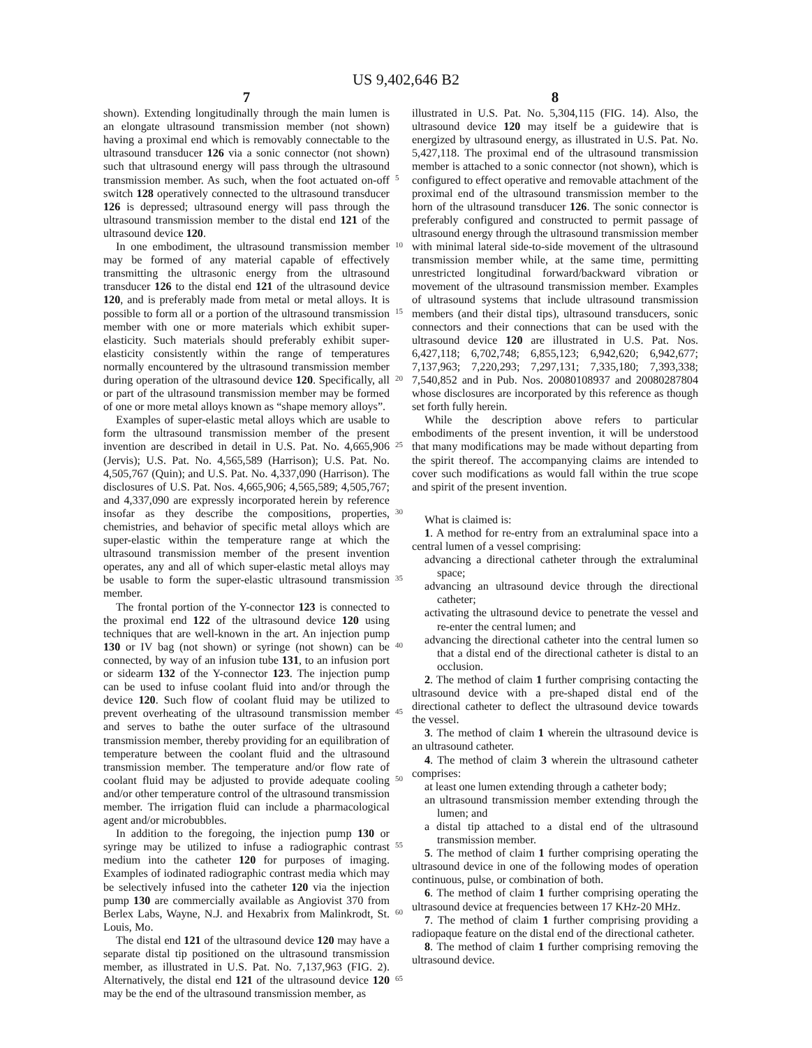US 9,402,646 B2
7
shown). Extending longitudinally through the main lumen is an elongate ultrasound transmission member (not shown) having a proximal end which is removably connectable to the ultrasound transducer 126 via a sonic connector (not shown) such that ultrasound energy will pass through the ultrasound transmission member. As such, when the foot actuated on-off switch 128 operatively connected to the ultrasound transducer 126 is depressed; ultrasound energy will pass through the ultrasound transmission member to the distal end 121 of the ultrasound device 120.
In one embodiment, the ultrasound transmission member may be formed of any material capable of effectively transmitting the ultrasonic energy from the ultrasound transducer 126 to the distal end 121 of the ultrasound device 120, and is preferably made from metal or metal alloys. It is possible to form all or a portion of the ultrasound transmission member with one or more materials which exhibit super-elasticity. Such materials should preferably exhibit super-elasticity consistently within the range of temperatures normally encountered by the ultrasound transmission member during operation of the ultrasound device 120. Specifically, all or part of the ultrasound transmission member may be formed of one or more metal alloys known as “shape memory alloys”.
Examples of super-elastic metal alloys which are usable to form the ultrasound transmission member of the present invention are described in detail in U.S. Pat. No. 4,665,906 (Jervis); U.S. Pat. No. 4,565,589 (Harrison); U.S. Pat. No. 4,505,767 (Quin); and U.S. Pat. No. 4,337,090 (Harrison). The disclosures of U.S. Pat. Nos. 4,665,906; 4,565,589; 4,505,767; and 4,337,090 are expressly incorporated herein by reference insofar as they describe the compositions, properties, chemistries, and behavior of specific metal alloys which are super-elastic within the temperature range at which the ultrasound transmission member of the present invention operates, any and all of which super-elastic metal alloys may be usable to form the super-elastic ultrasound transmission member.
The frontal portion of the Y-connector 123 is connected to the proximal end 122 of the ultrasound device 120 using techniques that are well-known in the art. An injection pump 130 or IV bag (not shown) or syringe (not shown) can be connected, by way of an infusion tube 131, to an infusion port or sidearm 132 of the Y-connector 123. The injection pump can be used to infuse coolant fluid into and/or through the device 120. Such flow of coolant fluid may be utilized to prevent overheating of the ultrasound transmission member and serves to bathe the outer surface of the ultrasound transmission member, thereby providing for an equilibration of temperature between the coolant fluid and the ultrasound transmission member. The temperature and/or flow rate of coolant fluid may be adjusted to provide adequate cooling and/or other temperature control of the ultrasound transmission member. The irrigation fluid can include a pharmacological agent and/or microbubbles.
In addition to the foregoing, the injection pump 130 or syringe may be utilized to infuse a radiographic contrast medium into the catheter 120 for purposes of imaging. Examples of iodinated radiographic contrast media which may be selectively infused into the catheter 120 via the injection pump 130 are commercially available as Angiovist 370 from Berlex Labs, Wayne, N.J. and Hexabrix from Malinkrodt, St. Louis, Mo.
The distal end 121 of the ultrasound device 120 may have a separate distal tip positioned on the ultrasound transmission member, as illustrated in U.S. Pat. No. 7,137,963 (FIG. 2). Alternatively, the distal end 121 of the ultrasound device 120 may be the end of the ultrasound transmission member, as
5
10
15
20
25
30
35
40
45
50
55
60
65
8
illustrated in U.S. Pat. No. 5,304,115 (FIG. 14). Also, the ultrasound device 120 may itself be a guidewire that is energized by ultrasound energy, as illustrated in U.S. Pat. No. 5,427,118. The proximal end of the ultrasound transmission member is attached to a sonic connector (not shown), which is configured to effect operative and removable attachment of the proximal end of the ultrasound transmission member to the horn of the ultrasound transducer 126. The sonic connector is preferably configured and constructed to permit passage of ultrasound energy through the ultrasound transmission member with minimal lateral side-to-side movement of the ultrasound transmission member while, at the same time, permitting unrestricted longitudinal forward/backward vibration or movement of the ultrasound transmission member. Examples of ultrasound systems that include ultrasound transmission members (and their distal tips), ultrasound transducers, sonic connectors and their connections that can be used with the ultrasound device 120 are illustrated in U.S. Pat. Nos. 6,427,118; 6,702,748; 6,855,123; 6,942,620; 6,942,677; 7,137,963; 7,220,293; 7,297,131; 7,335,180; 7,393,338; 7,540,852 and in Pub. Nos. 20080108937 and 20080287804 whose disclosures are incorporated by this reference as though set forth fully herein.
While the description above refers to particular embodiments of the present invention, it will be understood that many modifications may be made without departing from the spirit thereof. The accompanying claims are intended to cover such modifications as would fall within the true scope and spirit of the present invention.
What is claimed is:
1. A method for re-entry from an extraluminal space into a central lumen of a vessel comprising:
advancing a directional catheter through the extraluminal space;
advancing an ultrasound device through the directional catheter;
activating the ultrasound device to penetrate the vessel and re-enter the central lumen; and
advancing the directional catheter into the central lumen so that a distal end of the directional catheter is distal to an occlusion.
2. The method of claim 1 further comprising contacting the ultrasound device with a pre-shaped distal end of the directional catheter to deflect the ultrasound device towards the vessel.
3. The method of claim 1 wherein the ultrasound device is an ultrasound catheter.
4. The method of claim 3 wherein the ultrasound catheter comprises:
at least one lumen extending through a catheter body;
an ultrasound transmission member extending through the lumen; and
a distal tip attached to a distal end of the ultrasound transmission member.
5. The method of claim 1 further comprising operating the ultrasound device in one of the following modes of operation continuous, pulse, or combination of both.
6. The method of claim 1 further comprising operating the ultrasound device at frequencies between 17 KHz-20 MHz.
7. The method of claim 1 further comprising providing a radiopaque feature on the distal end of the directional catheter.
8. The method of claim 1 further comprising removing the ultrasound device.